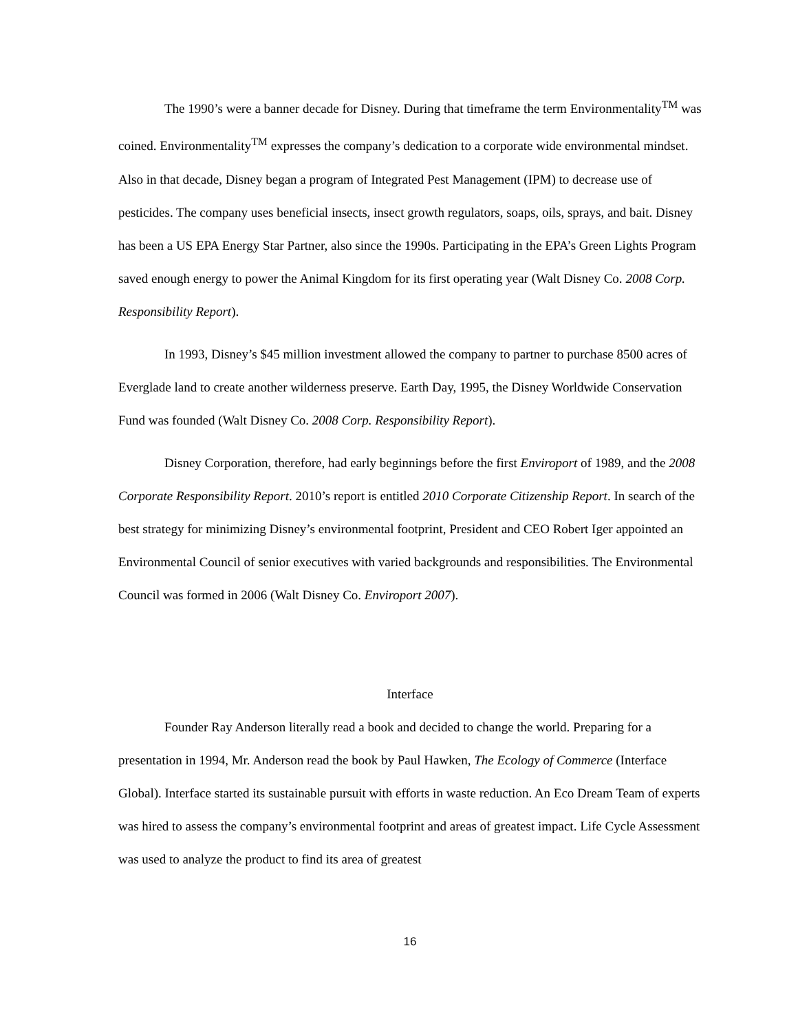The 1990’s were a banner decade for Disney. During that timeframe the term Environmentality<sup>TM</sup> was coined. Environmentality<sup>TM</sup> expresses the company’s dedication to a corporate wide environmental mindset. Also in that decade, Disney began a program of Integrated Pest Management (IPM) to decrease use of pesticides. The company uses beneficial insects, insect growth regulators, soaps, oils, sprays, and bait. Disney has been a US EPA Energy Star Partner, also since the 1990s. Participating in the EPA’s Green Lights Program saved enough energy to power the Animal Kingdom for its first operating year (Walt Disney Co. 2008 Corp. Responsibility Report).
In 1993, Disney’s $45 million investment allowed the company to partner to purchase 8500 acres of Everglade land to create another wilderness preserve. Earth Day, 1995, the Disney Worldwide Conservation Fund was founded (Walt Disney Co. 2008 Corp. Responsibility Report).
Disney Corporation, therefore, had early beginnings before the first Enviroport of 1989, and the 2008 Corporate Responsibility Report. 2010’s report is entitled 2010 Corporate Citizenship Report. In search of the best strategy for minimizing Disney’s environmental footprint, President and CEO Robert Iger appointed an Environmental Council of senior executives with varied backgrounds and responsibilities. The Environmental Council was formed in 2006 (Walt Disney Co. Enviroport 2007).
Interface
Founder Ray Anderson literally read a book and decided to change the world. Preparing for a presentation in 1994, Mr. Anderson read the book by Paul Hawken, The Ecology of Commerce (Interface Global). Interface started its sustainable pursuit with efforts in waste reduction. An Eco Dream Team of experts was hired to assess the company’s environmental footprint and areas of greatest impact. Life Cycle Assessment was used to analyze the product to find its area of greatest
16